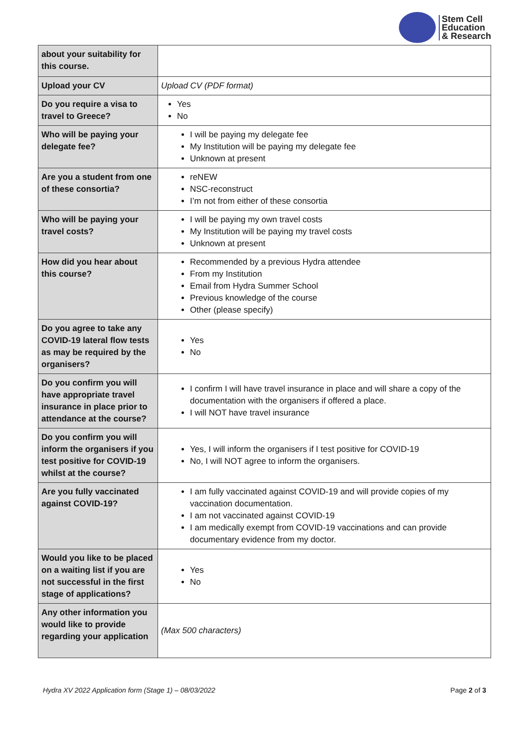Stem Cell
Education
& Research
| about your suitability for this course. | |
| Upload your CV | Upload CV (PDF format) |
| Do you require a visa to travel to Greece? | Yes No |
| Who will be paying your delegate fee? | I will be paying my delegate fee My Institution will be paying my delegate fee Unknown at present |
| Are you a student from one of these consortia? | reNEW NSC-reconstruct I’m not from either of these consortia |
| Who will be paying your travel costs? | I will be paying my own travel costs My Institution will be paying my travel costs Unknown at present |
| How did you hear about this course? | Recommended by a previous Hydra attendee From my Institution Email from Hydra Summer School Previous knowledge of the course Other (please specify) |
| Do you agree to take any COVID-19 lateral flow tests as may be required by the organisers? | Yes No |
| Do you confirm you will have appropriate travel insurance in place prior to attendance at the course? | I confirm I will have travel insurance in place and will share a copy of the documentation with the organisers if offered a place. I will NOT have travel insurance |
| Do you confirm you will inform the organisers if you test positive for COVID-19 whilst at the course? | Yes, I will inform the organisers if I test positive for COVID-19 No, I will NOT agree to inform the organisers. |
| Are you fully vaccinated against COVID-19? | I am fully vaccinated against COVID-19 and will provide copies of my vaccination documentation. I am not vaccinated against COVID-19 I am medically exempt from COVID-19 vaccinations and can provide documentary evidence from my doctor. |
| Would you like to be placed on a waiting list if you are not successful in the first stage of applications? | Yes No |
| Any other information you would like to provide regarding your application | (Max 500 characters) |
Hydra XV 2022 Application form (Stage 1) – 08/03/2022 Page 2 of 3